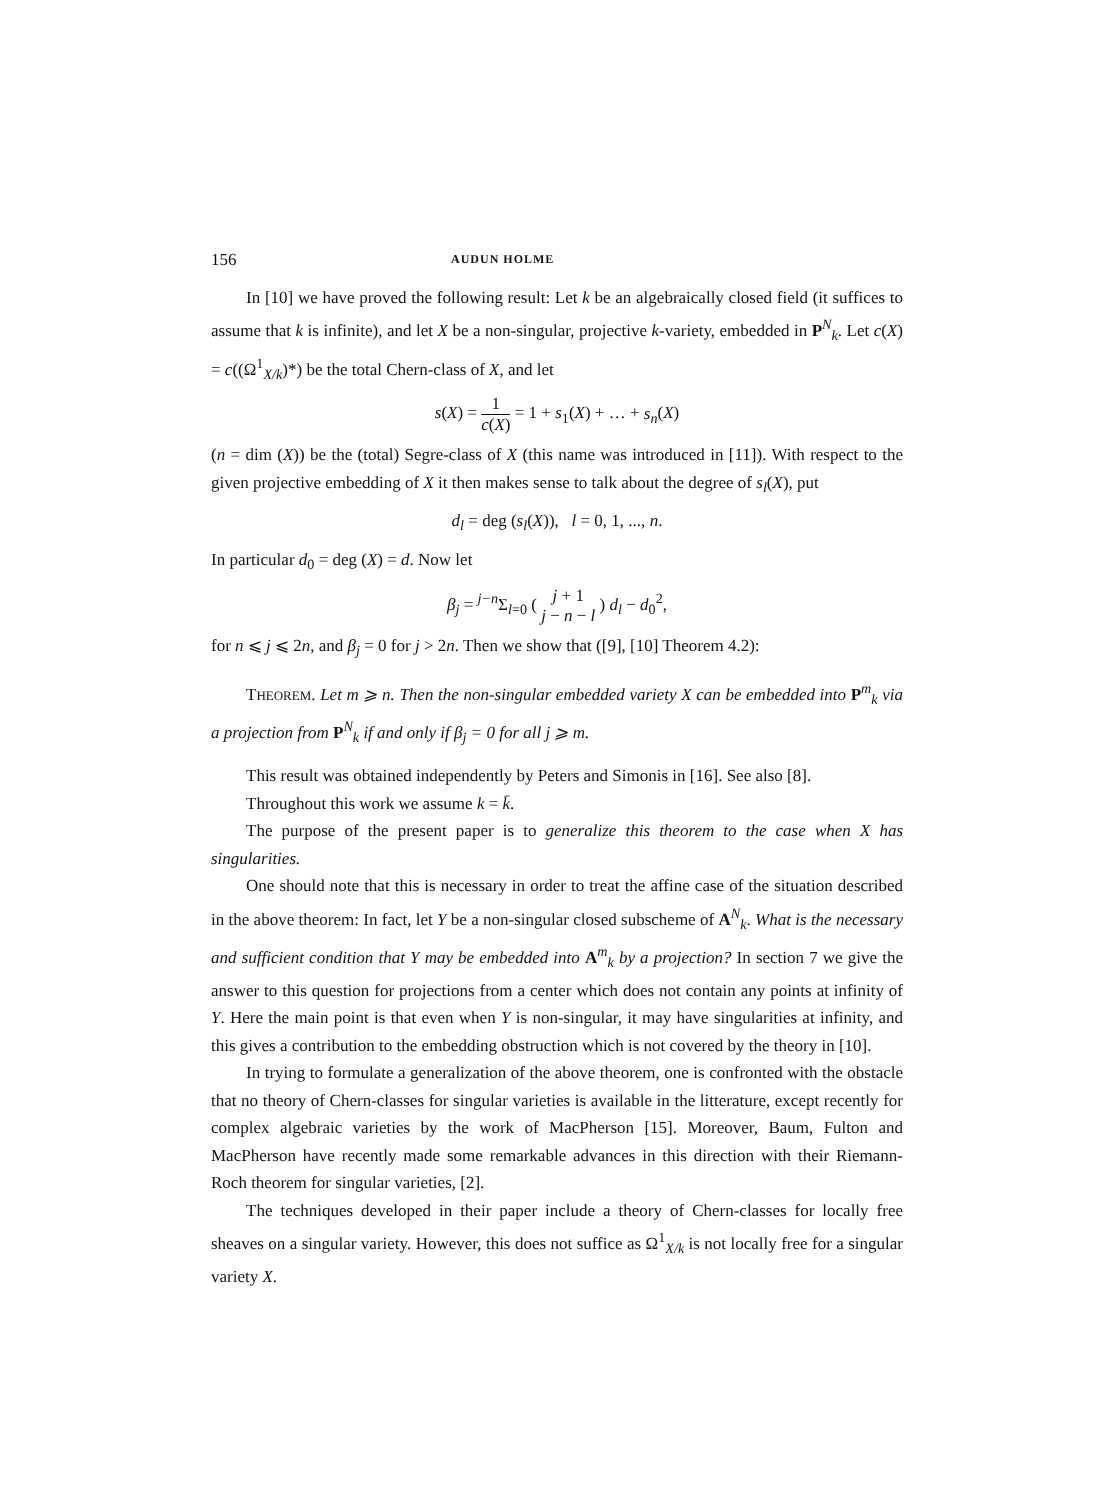156 AUDUN HOLME
In [10] we have proved the following result: Let k be an algebraically closed field (it suffices to assume that k is infinite), and let X be a non-singular, projective k-variety, embedded in P<sup>N</sup><sub>k</sub>. Let c(X) = c((Ω<sup>1</sup><sub>X/k</sub>)*) be the total Chern-class of X, and let
s(X) = 1 c(X) = 1 + s<sub>1</sub>(X) + … + s<sub>n</sub>(X)
(n = dim (X)) be the (total) Segre-class of X (this name was introduced in [11]). With respect to the given projective embedding of X it then makes sense to talk about the degree of s<sub>l</sub>(X), put
d<sub>l</sub> = deg (s<sub>l</sub>(X)), l = 0, 1, ..., n.
In particular d<sub>0</sub> = deg (X) = d. Now let
β<sub>j</sub> = <sup>j−n</sup>Σ<sub>l=0</sub> ( j + 1 j − n − l ) d<sub>l</sub> − d<sub>0</sub><sup>2</sup>,
for n ⩽ j ⩽ 2n, and β<sub>j</sub> = 0 for j > 2n. Then we show that ([9], [10] Theorem 4.2):
THEOREM. Let m ⩾ n. Then the non-singular embedded variety X can be embedded into P<sup>m</sup><sub>k</sub> via a projection from P<sup>N</sup><sub>k</sub> if and only if β<sub>j</sub> = 0 for all j ⩾ m.
This result was obtained independently by Peters and Simonis in [16]. See also [8].
Throughout this work we assume k = k̄.
The purpose of the present paper is to generalize this theorem to the case when X has singularities.
One should note that this is necessary in order to treat the affine case of the situation described in the above theorem: In fact, let Y be a non-singular closed subscheme of A<sup>N</sup><sub>k</sub>. What is the necessary and sufficient condition that Y may be embedded into A<sup>m</sup><sub>k</sub> by a projection? In section 7 we give the answer to this question for projections from a center which does not contain any points at infinity of Y. Here the main point is that even when Y is non-singular, it may have singularities at infinity, and this gives a contribution to the embedding obstruction which is not covered by the theory in [10].
In trying to formulate a generalization of the above theorem, one is confronted with the obstacle that no theory of Chern-classes for singular varieties is available in the litterature, except recently for complex algebraic varieties by the work of MacPherson [15]. Moreover, Baum, Fulton and MacPherson have recently made some remarkable advances in this direction with their Riemann-Roch theorem for singular varieties, [2].
The techniques developed in their paper include a theory of Chern-classes for locally free sheaves on a singular variety. However, this does not suffice as Ω<sup>1</sup><sub>X/k</sub> is not locally free for a singular variety X.